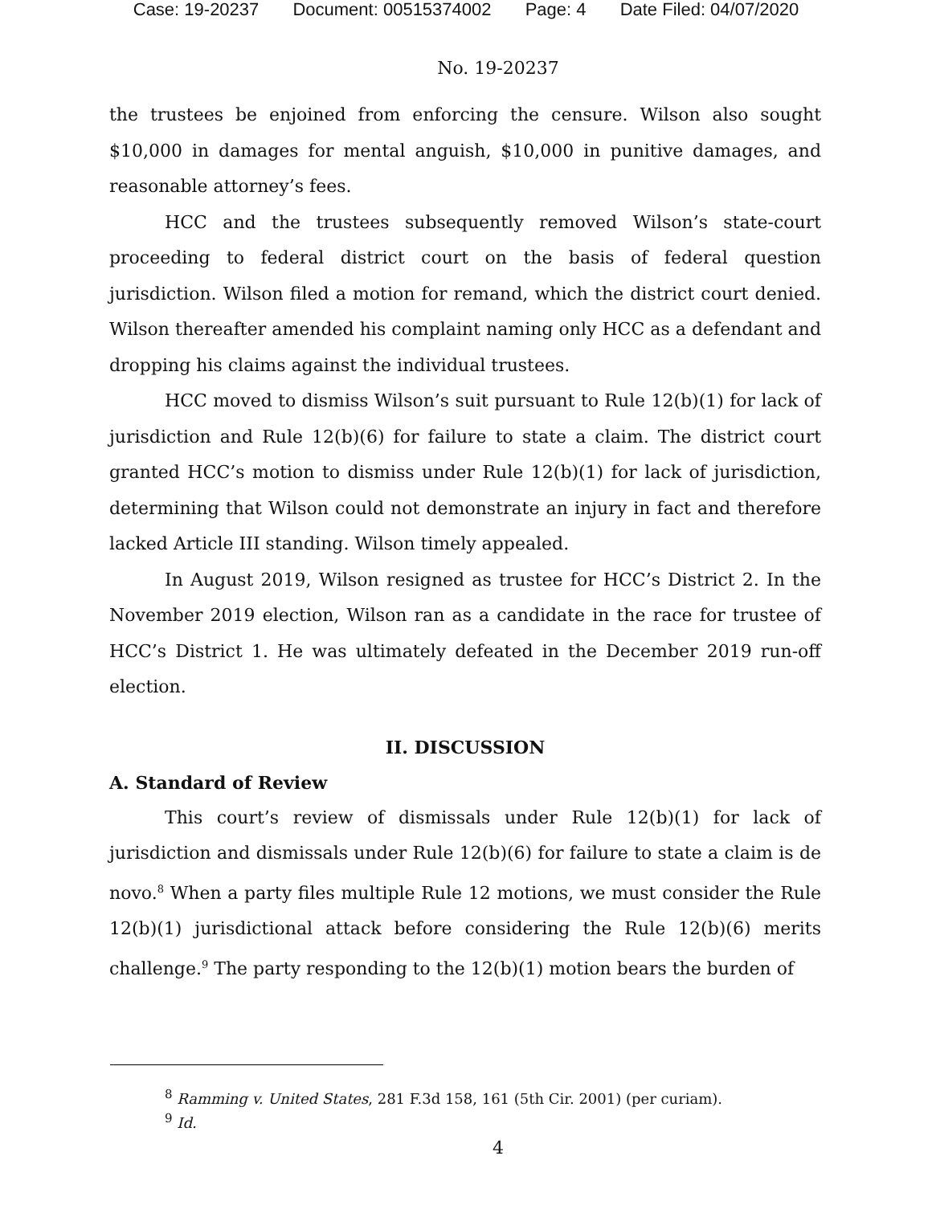Case: 19-20237 Document: 00515374002 Page: 4 Date Filed: 04/07/2020
No. 19-20237
the trustees be enjoined from enforcing the censure. Wilson also sought $10,000 in damages for mental anguish, $10,000 in punitive damages, and reasonable attorney’s fees.
HCC and the trustees subsequently removed Wilson’s state-court proceeding to federal district court on the basis of federal question jurisdiction. Wilson filed a motion for remand, which the district court denied. Wilson thereafter amended his complaint naming only HCC as a defendant and dropping his claims against the individual trustees.
HCC moved to dismiss Wilson’s suit pursuant to Rule 12(b)(1) for lack of jurisdiction and Rule 12(b)(6) for failure to state a claim. The district court granted HCC’s motion to dismiss under Rule 12(b)(1) for lack of jurisdiction, determining that Wilson could not demonstrate an injury in fact and therefore lacked Article III standing. Wilson timely appealed.
In August 2019, Wilson resigned as trustee for HCC’s District 2. In the November 2019 election, Wilson ran as a candidate in the race for trustee of HCC’s District 1. He was ultimately defeated in the December 2019 run-off election.
II. DISCUSSION
A. Standard of Review
This court’s review of dismissals under Rule 12(b)(1) for lack of jurisdiction and dismissals under Rule 12(b)(6) for failure to state a claim is de novo.<sup>8</sup> When a party files multiple Rule 12 motions, we must consider the Rule 12(b)(1) jurisdictional attack before considering the Rule 12(b)(6) merits challenge.<sup>9</sup> The party responding to the 12(b)(1) motion bears the burden of
<sup>8</sup> Ramming v. United States, 281 F.3d 158, 161 (5th Cir. 2001) (per curiam).
<sup>9</sup> Id.
4